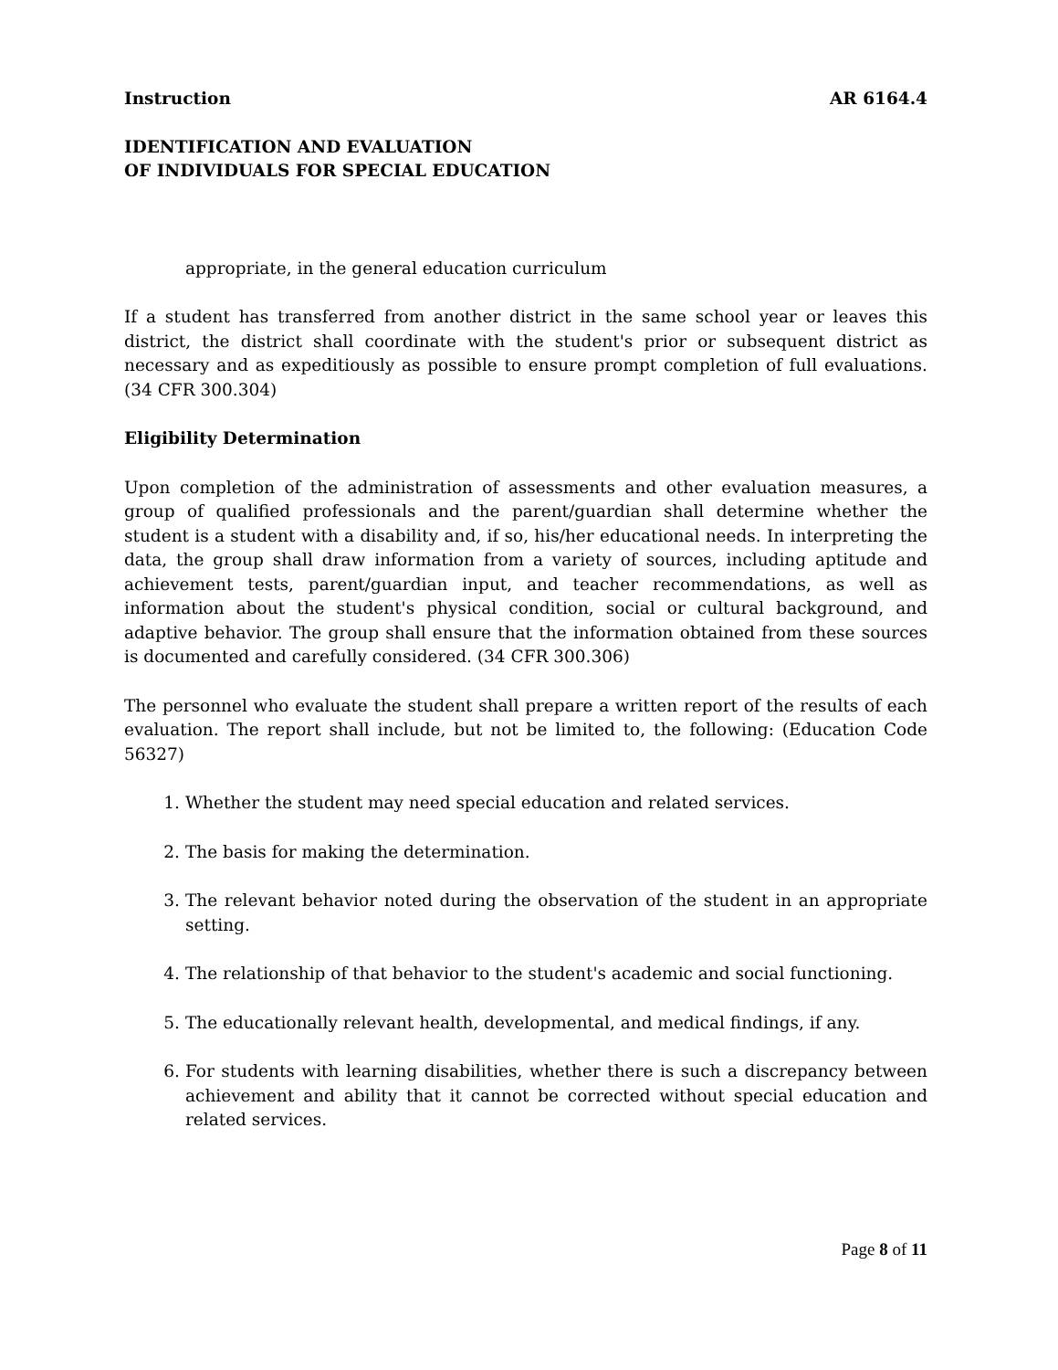Instruction AR 6164.4
IDENTIFICATION AND EVALUATION
OF INDIVIDUALS FOR SPECIAL EDUCATION
appropriate, in the general education curriculum
If a student has transferred from another district in the same school year or leaves this district, the district shall coordinate with the student's prior or subsequent district as necessary and as expeditiously as possible to ensure prompt completion of full evaluations. (34 CFR 300.304)
Eligibility Determination
Upon completion of the administration of assessments and other evaluation measures, a group of qualified professionals and the parent/guardian shall determine whether the student is a student with a disability and, if so, his/her educational needs. In interpreting the data, the group shall draw information from a variety of sources, including aptitude and achievement tests, parent/guardian input, and teacher recommendations, as well as information about the student's physical condition, social or cultural background, and adaptive behavior. The group shall ensure that the information obtained from these sources is documented and carefully considered. (34 CFR 300.306)
The personnel who evaluate the student shall prepare a written report of the results of each evaluation. The report shall include, but not be limited to, the following: (Education Code 56327)
1. Whether the student may need special education and related services.
2. The basis for making the determination.
3. The relevant behavior noted during the observation of the student in an appropriate setting.
4. The relationship of that behavior to the student's academic and social functioning.
5. The educationally relevant health, developmental, and medical findings, if any.
6. For students with learning disabilities, whether there is such a discrepancy between achievement and ability that it cannot be corrected without special education and related services.
Page 8 of 11